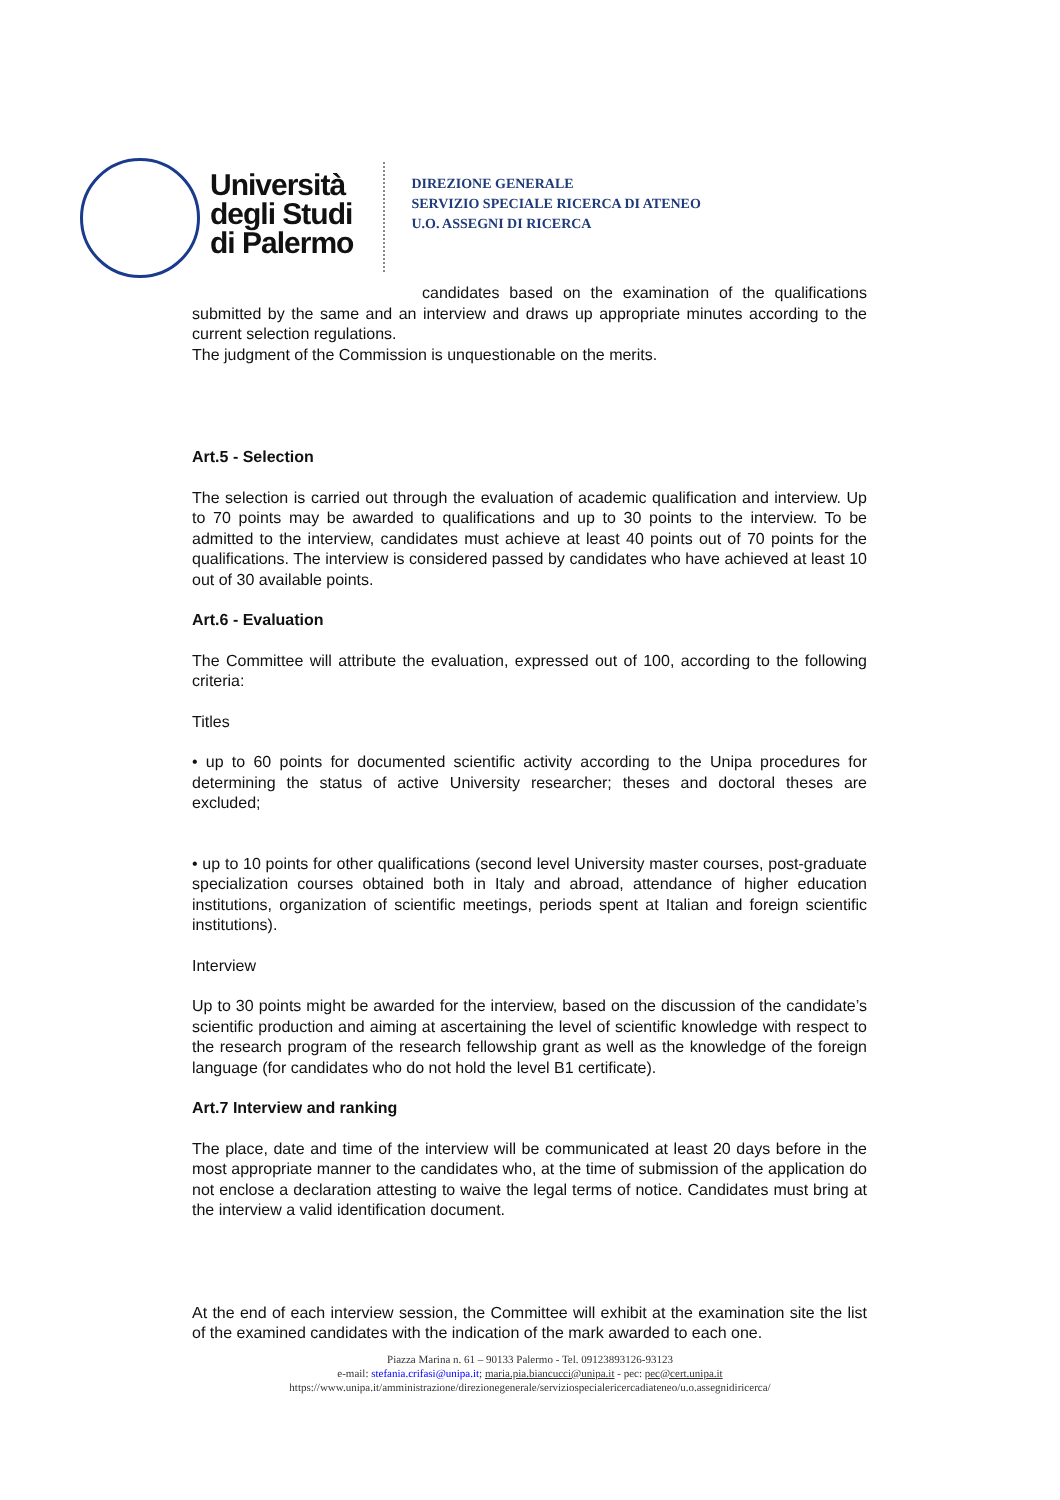Università
degli Studi
di Palermo
DIREZIONE GENERALE
SERVIZIO SPECIALE RICERCA DI ATENEO
U.O. ASSEGNI DI RICERCA
candidates based on the examination of the qualifications submitted by the same and an interview and draws up appropriate minutes according to the current selection regulations.
The judgment of the Commission is unquestionable on the merits.
Art.5 - Selection
The selection is carried out through the evaluation of academic qualification and interview. Up to 70 points may be awarded to qualifications and up to 30 points to the interview. To be admitted to the interview, candidates must achieve at least 40 points out of 70 points for the qualifications. The interview is considered passed by candidates who have achieved at least 10 out of 30 available points.
Art.6 - Evaluation
The Committee will attribute the evaluation, expressed out of 100, according to the following criteria:
Titles
• up to 60 points for documented scientific activity according to the Unipa procedures for determining the status of active University researcher; theses and doctoral theses are excluded;
• up to 10 points for other qualifications (second level University master courses, post-graduate specialization courses obtained both in Italy and abroad, attendance of higher education institutions, organization of scientific meetings, periods spent at Italian and foreign scientific institutions).
Interview
Up to 30 points might be awarded for the interview, based on the discussion of the candidate’s scientific production and aiming at ascertaining the level of scientific knowledge with respect to the research program of the research fellowship grant as well as the knowledge of the foreign language (for candidates who do not hold the level B1 certificate).
Art.7 Interview and ranking
The place, date and time of the interview will be communicated at least 20 days before in the most appropriate manner to the candidates who, at the time of submission of the application do not enclose a declaration attesting to waive the legal terms of notice. Candidates must bring at the interview a valid identification document.
At the end of each interview session, the Committee will exhibit at the examination site the list of the examined candidates with the indication of the mark awarded to each one.
Piazza Marina n. 61 – 90133 Palermo - Tel. 09123893126-93123
e-mail: stefania.crifasi@unipa.it; maria.pia.biancucci@unipa.it - pec: pec@cert.unipa.it
https://www.unipa.it/amministrazione/direzionegenerale/serviziospecialericercadiateneo/u.o.assegnidiricerca/